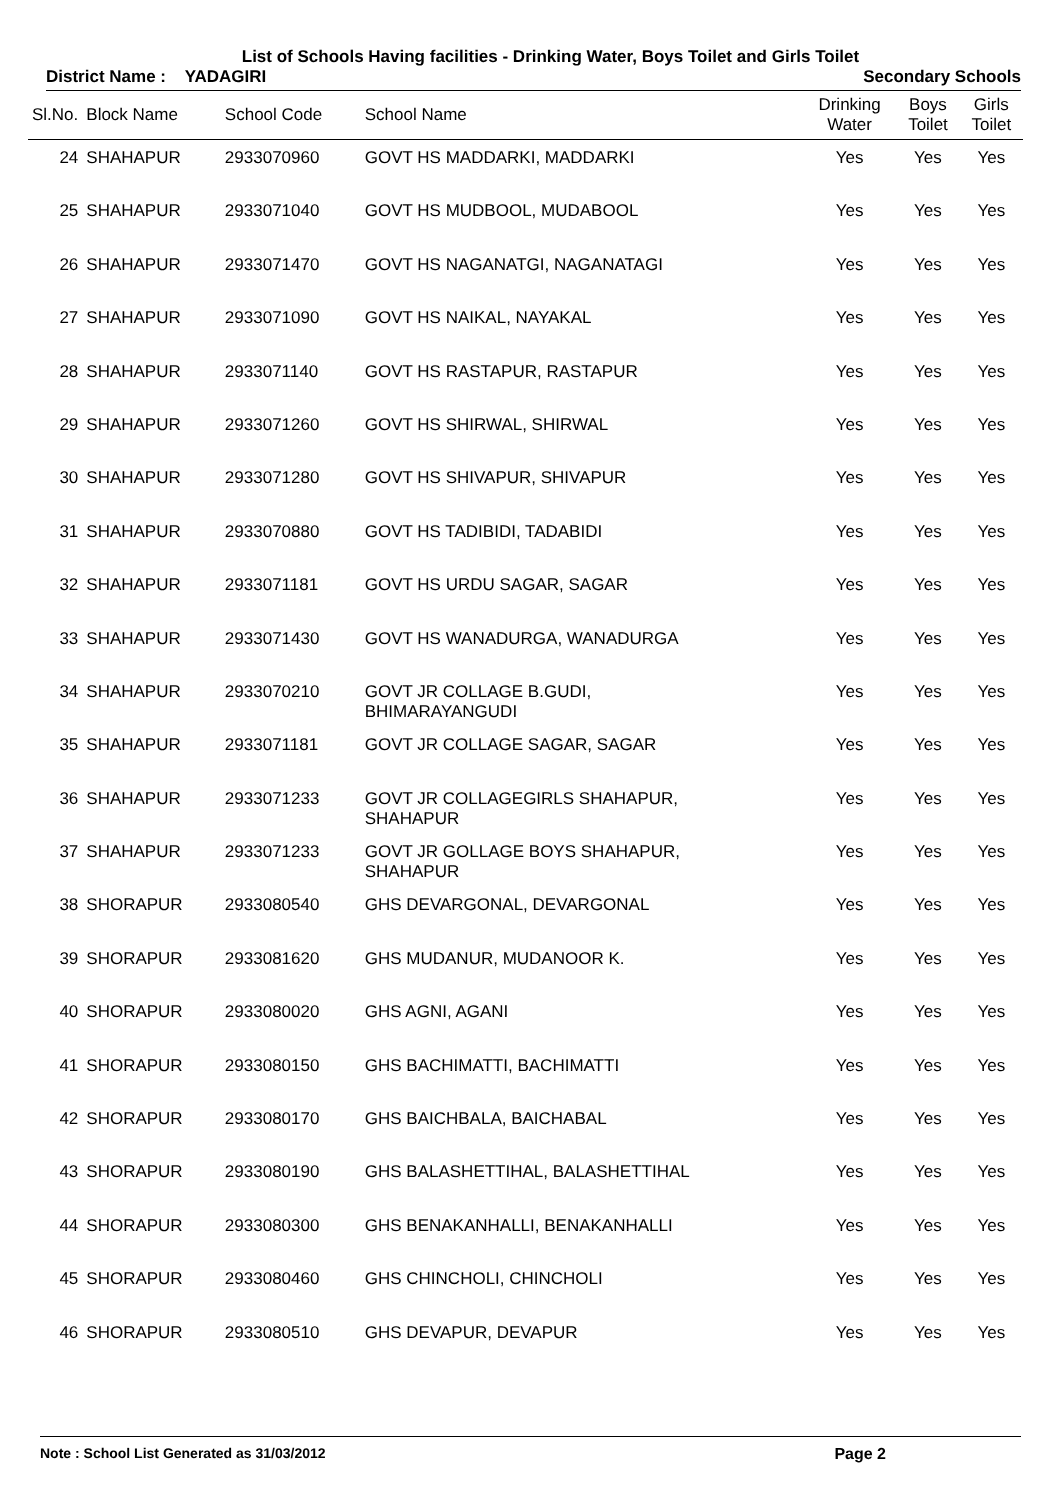List of Schools Having facilities - Drinking Water, Boys Toilet and Girls Toilet
District Name : YADAGIRI Secondary Schools
| Sl.No. | Block Name | School Code | School Name | Drinking Water | Boys Toilet | Girls Toilet |
| --- | --- | --- | --- | --- | --- | --- |
| 24 | SHAHAPUR | 2933070960 | GOVT HS MADDARKI, MADDARKI | Yes | Yes | Yes |
| 25 | SHAHAPUR | 2933071040 | GOVT HS MUDBOOL, MUDABOOL | Yes | Yes | Yes |
| 26 | SHAHAPUR | 2933071470 | GOVT HS NAGANATGI, NAGANATAGI | Yes | Yes | Yes |
| 27 | SHAHAPUR | 2933071090 | GOVT HS NAIKAL, NAYAKAL | Yes | Yes | Yes |
| 28 | SHAHAPUR | 2933071140 | GOVT HS RASTAPUR, RASTAPUR | Yes | Yes | Yes |
| 29 | SHAHAPUR | 2933071260 | GOVT HS SHIRWAL, SHIRWAL | Yes | Yes | Yes |
| 30 | SHAHAPUR | 2933071280 | GOVT HS SHIVAPUR, SHIVAPUR | Yes | Yes | Yes |
| 31 | SHAHAPUR | 2933070880 | GOVT HS TADIBIDI, TADABIDI | Yes | Yes | Yes |
| 32 | SHAHAPUR | 2933071181 | GOVT HS URDU SAGAR, SAGAR | Yes | Yes | Yes |
| 33 | SHAHAPUR | 2933071430 | GOVT HS WANADURGA, WANADURGA | Yes | Yes | Yes |
| 34 | SHAHAPUR | 2933070210 | GOVT JR COLLAGE B.GUDI, BHIMARAYANGUDI | Yes | Yes | Yes |
| 35 | SHAHAPUR | 2933071181 | GOVT JR COLLAGE SAGAR, SAGAR | Yes | Yes | Yes |
| 36 | SHAHAPUR | 2933071233 | GOVT JR COLLAGEGIRLS SHAHAPUR, SHAHAPUR | Yes | Yes | Yes |
| 37 | SHAHAPUR | 2933071233 | GOVT JR GOLLAGE BOYS SHAHAPUR, SHAHAPUR | Yes | Yes | Yes |
| 38 | SHORAPUR | 2933080540 | GHS DEVARGONAL, DEVARGONAL | Yes | Yes | Yes |
| 39 | SHORAPUR | 2933081620 | GHS MUDANUR, MUDANOOR K. | Yes | Yes | Yes |
| 40 | SHORAPUR | 2933080020 | GHS AGNI, AGANI | Yes | Yes | Yes |
| 41 | SHORAPUR | 2933080150 | GHS BACHIMATTI, BACHIMATTI | Yes | Yes | Yes |
| 42 | SHORAPUR | 2933080170 | GHS BAICHBALA, BAICHABAL | Yes | Yes | Yes |
| 43 | SHORAPUR | 2933080190 | GHS BALASHETTIHAL, BALASHETTIHAL | Yes | Yes | Yes |
| 44 | SHORAPUR | 2933080300 | GHS BENAKANHALLI, BENAKANHALLI | Yes | Yes | Yes |
| 45 | SHORAPUR | 2933080460 | GHS CHINCHOLI, CHINCHOLI | Yes | Yes | Yes |
| 46 | SHORAPUR | 2933080510 | GHS DEVAPUR, DEVAPUR | Yes | Yes | Yes |
Note : School List Generated as 31/03/2012 Page 2